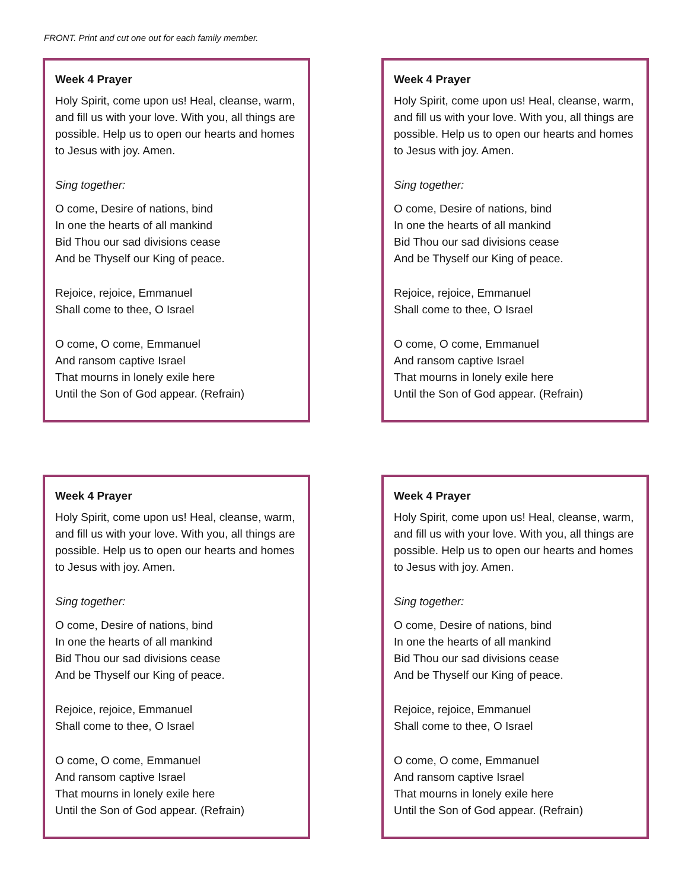FRONT. Print and cut one out for each family member.
Week 4 Prayer
Holy Spirit, come upon us! Heal, cleanse, warm, and fill us with your love. With you, all things are possible. Help us to open our hearts and homes to Jesus with joy. Amen.
Sing together:
O come, Desire of nations, bind
In one the hearts of all mankind
Bid Thou our sad divisions cease
And be Thyself our King of peace.
Rejoice, rejoice, Emmanuel
Shall come to thee, O Israel
O come, O come, Emmanuel
And ransom captive Israel
That mourns in lonely exile here
Until the Son of God appear. (Refrain)
Week 4 Prayer
Holy Spirit, come upon us! Heal, cleanse, warm, and fill us with your love. With you, all things are possible. Help us to open our hearts and homes to Jesus with joy. Amen.
Sing together:
O come, Desire of nations, bind
In one the hearts of all mankind
Bid Thou our sad divisions cease
And be Thyself our King of peace.
Rejoice, rejoice, Emmanuel
Shall come to thee, O Israel
O come, O come, Emmanuel
And ransom captive Israel
That mourns in lonely exile here
Until the Son of God appear. (Refrain)
Week 4 Prayer
Holy Spirit, come upon us! Heal, cleanse, warm, and fill us with your love. With you, all things are possible. Help us to open our hearts and homes to Jesus with joy. Amen.
Sing together:
O come, Desire of nations, bind
In one the hearts of all mankind
Bid Thou our sad divisions cease
And be Thyself our King of peace.
Rejoice, rejoice, Emmanuel
Shall come to thee, O Israel
O come, O come, Emmanuel
And ransom captive Israel
That mourns in lonely exile here
Until the Son of God appear. (Refrain)
Week 4 Prayer
Holy Spirit, come upon us! Heal, cleanse, warm, and fill us with your love. With you, all things are possible. Help us to open our hearts and homes to Jesus with joy. Amen.
Sing together:
O come, Desire of nations, bind
In one the hearts of all mankind
Bid Thou our sad divisions cease
And be Thyself our King of peace.
Rejoice, rejoice, Emmanuel
Shall come to thee, O Israel
O come, O come, Emmanuel
And ransom captive Israel
That mourns in lonely exile here
Until the Son of God appear. (Refrain)